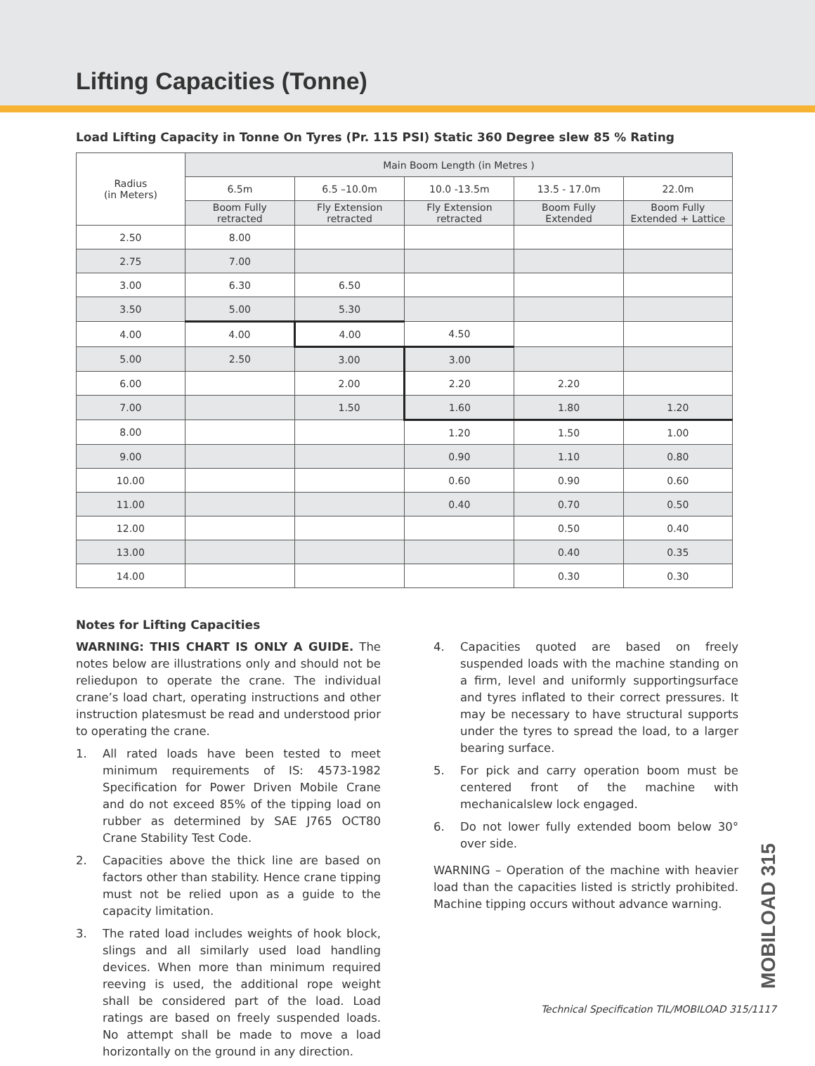Lifting Capacities (Tonne)
Load Lifting Capacity in Tonne On Tyres (Pr. 115 PSI) Static 360 Degree slew 85 % Rating
| Radius (in Meters) | Main Boom Length (in Metres ) | | | | |
| --- | --- | --- | --- | --- | --- |
| | 6.5m | 6.5 –10.0m | 10.0 -13.5m | 13.5 - 17.0m | 22.0m |
| | Boom Fully retracted | Fly Extension retracted | Fly Extension retracted | Boom Fully Extended | Boom Fully Extended + Lattice |
| 2.50 | 8.00 | | | | |
| 2.75 | 7.00 | | | | |
| 3.00 | 6.30 | 6.50 | | | |
| 3.50 | 5.00 | 5.30 | | | |
| 4.00 | 4.00 | 4.00 | 4.50 | | |
| 5.00 | 2.50 | 3.00 | 3.00 | | |
| 6.00 | | 2.00 | 2.20 | 2.20 | |
| 7.00 | | 1.50 | 1.60 | 1.80 | 1.20 |
| 8.00 | | | 1.20 | 1.50 | 1.00 |
| 9.00 | | | 0.90 | 1.10 | 0.80 |
| 10.00 | | | 0.60 | 0.90 | 0.60 |
| 11.00 | | | 0.40 | 0.70 | 0.50 |
| 12.00 | | | | 0.50 | 0.40 |
| 13.00 | | | | 0.40 | 0.35 |
| 14.00 | | | | 0.30 | 0.30 |
Notes for Lifting Capacities
WARNING: THIS CHART IS ONLY A GUIDE. The notes below are illustrations only and should not be reliedupon to operate the crane. The individual crane’s load chart, operating instructions and other instruction platesmust be read and understood prior to operating the crane.
1. All rated loads have been tested to meet minimum requirements of IS: 4573-1982 Specification for Power Driven Mobile Crane and do not exceed 85% of the tipping load on rubber as determined by SAE J765 OCT80 Crane Stability Test Code.
2. Capacities above the thick line are based on factors other than stability. Hence crane tipping must not be relied upon as a guide to the capacity limitation.
3. The rated load includes weights of hook block, slings and all similarly used load handling devices. When more than minimum required reeving is used, the additional rope weight shall be considered part of the load. Load ratings are based on freely suspended loads. No attempt shall be made to move a load horizontally on the ground in any direction.
4. Capacities quoted are based on freely suspended loads with the machine standing on a firm, level and uniformly supportingsurface and tyres inflated to their correct pressures. It may be necessary to have structural supports under the tyres to spread the load, to a larger bearing surface.
5. For pick and carry operation boom must be centered front of the machine with mechanicalslew lock engaged.
6. Do not lower fully extended boom below 30° over side.
WARNING – Operation of the machine with heavier load than the capacities listed is strictly prohibited. Machine tipping occurs without advance warning.
MOBILOAD 315
Technical Specification TIL/MOBILOAD 315/1117